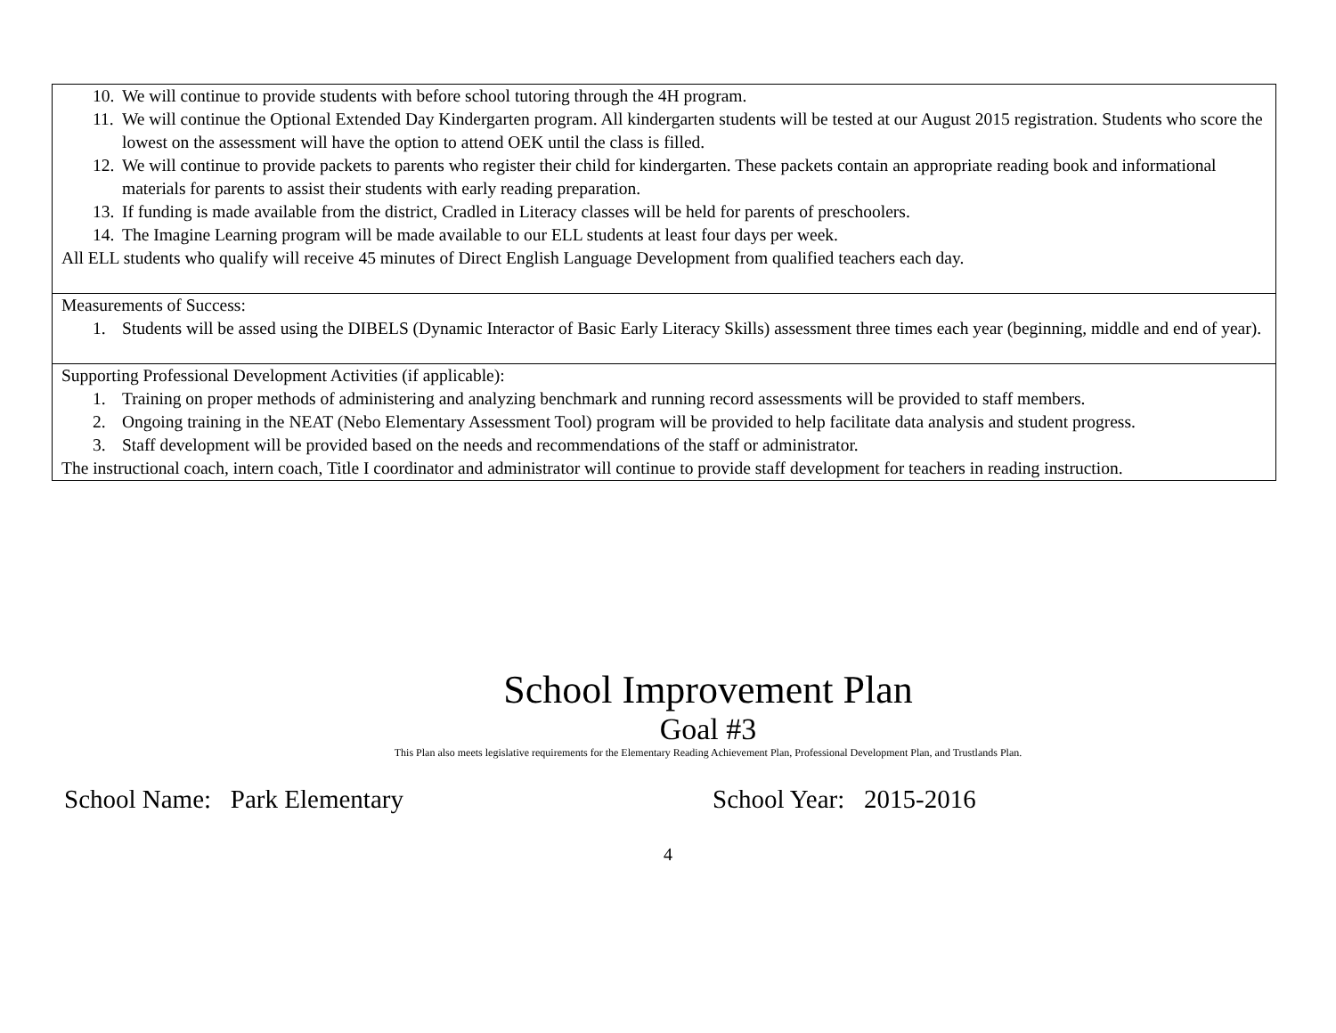| 10. We will continue to provide students with before school tutoring through the 4H program. 11. We will continue the Optional Extended Day Kindergarten program. All kindergarten students will be tested at our August 2015 registration. Students who score the lowest on the assessment will have the option to attend OEK until the class is filled. 12. We will continue to provide packets to parents who register their child for kindergarten. These packets contain an appropriate reading book and informational materials for parents to assist their students with early reading preparation. 13. If funding is made available from the district, Cradled in Literacy classes will be held for parents of preschoolers. 14. The Imagine Learning program will be made available to our ELL students at least four days per week. All ELL students who qualify will receive 45 minutes of Direct English Language Development from qualified teachers each day. |
| Measurements of Success: 1. Students will be assed using the DIBELS (Dynamic Interactor of Basic Early Literacy Skills) assessment three times each year (beginning, middle and end of year). |
| Supporting Professional Development Activities (if applicable): 1. Training on proper methods of administering and analyzing benchmark and running record assessments will be provided to staff members. 2. Ongoing training in the NEAT (Nebo Elementary Assessment Tool) program will be provided to help facilitate data analysis and student progress. 3. Staff development will be provided based on the needs and recommendations of the staff or administrator. The instructional coach, intern coach, Title I coordinator and administrator will continue to provide staff development for teachers in reading instruction. |
School Improvement Plan
Goal #3
This Plan also meets legislative requirements for the Elementary Reading Achievement Plan, Professional Development Plan, and Trustlands Plan.
School Name: Park Elementary School Year: 2015-2016
4